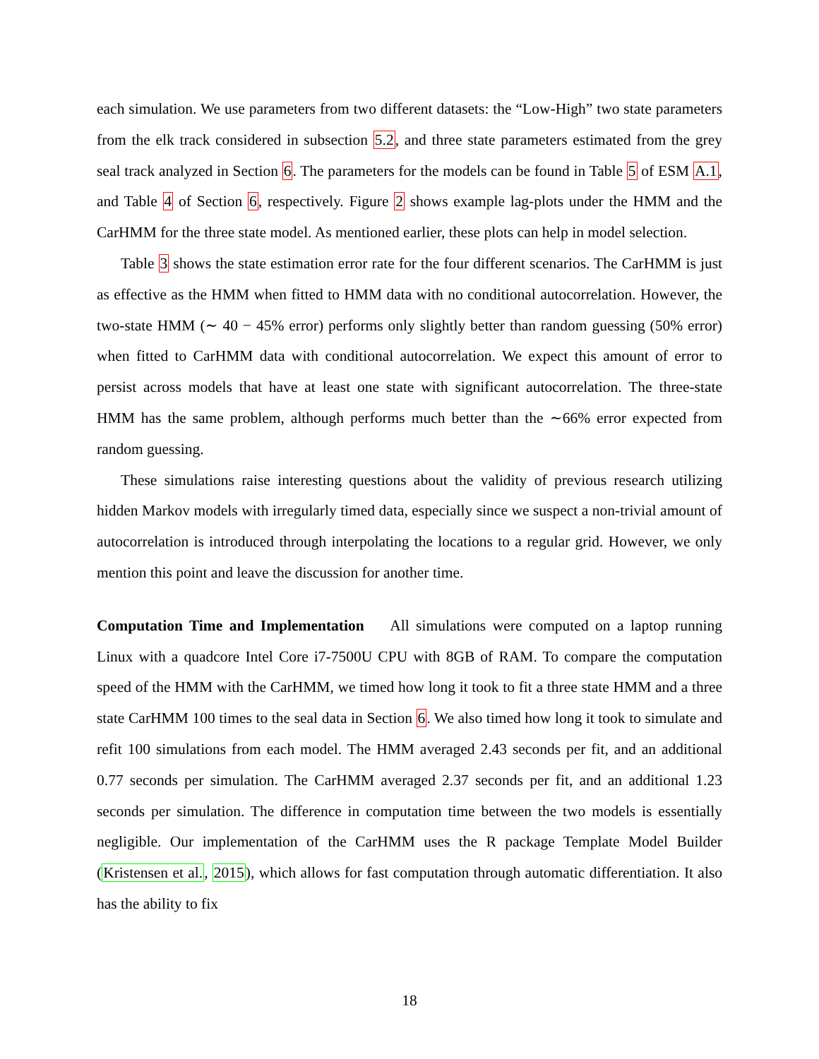each simulation. We use parameters from two different datasets: the “Low-High” two state parameters from the elk track considered in subsection 5.2, and three state parameters estimated from the grey seal track analyzed in Section 6. The parameters for the models can be found in Table 5 of ESM A.1, and Table 4 of Section 6, respectively. Figure 2 shows example lag-plots under the HMM and the CarHMM for the three state model. As mentioned earlier, these plots can help in model selection.
Table 3 shows the state estimation error rate for the four different scenarios. The CarHMM is just as effective as the HMM when fitted to HMM data with no conditional autocorrelation. However, the two-state HMM (∼ 40 − 45% error) performs only slightly better than random guessing (50% error) when fitted to CarHMM data with conditional autocorrelation. We expect this amount of error to persist across models that have at least one state with significant autocorrelation. The three-state HMM has the same problem, although performs much better than the ∼66% error expected from random guessing.
These simulations raise interesting questions about the validity of previous research utilizing hidden Markov models with irregularly timed data, especially since we suspect a non-trivial amount of autocorrelation is introduced through interpolating the locations to a regular grid. However, we only mention this point and leave the discussion for another time.
Computation Time and Implementation All simulations were computed on a laptop running Linux with a quadcore Intel Core i7-7500U CPU with 8GB of RAM. To compare the computation speed of the HMM with the CarHMM, we timed how long it took to fit a three state HMM and a three state CarHMM 100 times to the seal data in Section 6. We also timed how long it took to simulate and refit 100 simulations from each model. The HMM averaged 2.43 seconds per fit, and an additional 0.77 seconds per simulation. The CarHMM averaged 2.37 seconds per fit, and an additional 1.23 seconds per simulation. The difference in computation time between the two models is essentially negligible. Our implementation of the CarHMM uses the R package Template Model Builder (Kristensen et al., 2015), which allows for fast computation through automatic differentiation. It also has the ability to fix
18